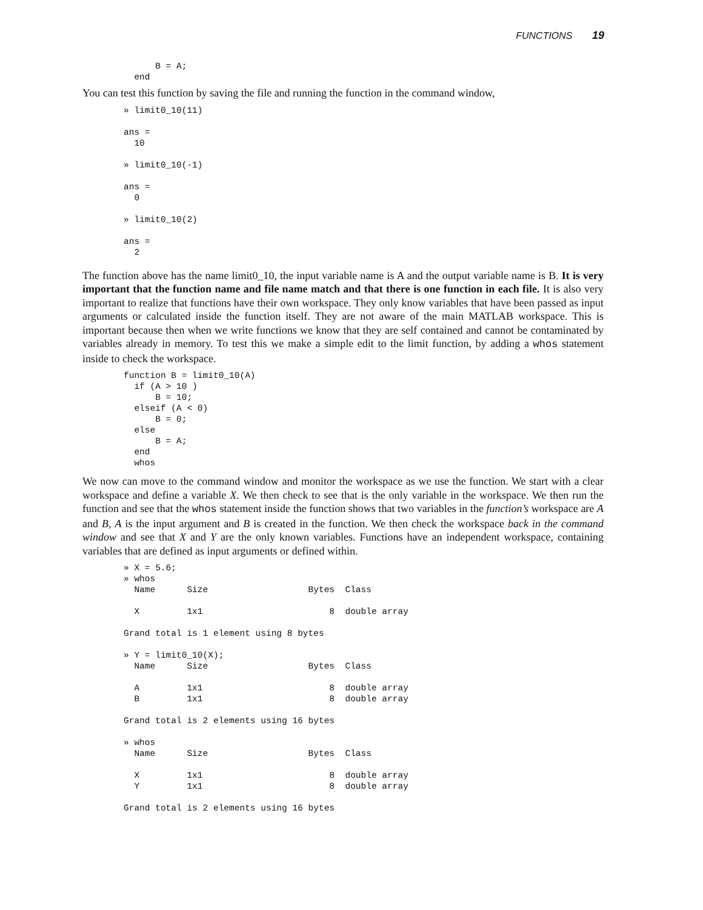FUNCTIONS 19
      B = A;
  end
You can test this function by saving the file and running the function in the command window,
» limit0_10(11)

ans =
  10

» limit0_10(-1)

ans =
  0

» limit0_10(2)

ans =
  2
The function above has the name limit0_10, the input variable name is A and the output variable name is B. It is very important that the function name and file name match and that there is one function in each file. It is also very important to realize that functions have their own workspace. They only know variables that have been passed as input arguments or calculated inside the function itself. They are not aware of the main MATLAB workspace. This is important because then when we write functions we know that they are self contained and cannot be contaminated by variables already in memory. To test this we make a simple edit to the limit function, by adding a whos statement inside to check the workspace.
function B = limit0_10(A)
  if (A > 10 )
      B = 10;
  elseif (A < 0)
      B = 0;
  else
      B = A;
  end
  whos
We now can move to the command window and monitor the workspace as we use the function. We start with a clear workspace and define a variable X. We then check to see that is the only variable in the workspace. We then run the function and see that the whos statement inside the function shows that two variables in the function’s workspace are A and B, A is the input argument and B is created in the function. We then check the workspace back in the command window and see that X and Y are the only known variables. Functions have an independent workspace, containing variables that are defined as input arguments or defined within.
» X = 5.6;
» whos
  Name      Size                   Bytes  Class

  X         1x1                        8  double array

Grand total is 1 element using 8 bytes

» Y = limit0_10(X);
  Name      Size                   Bytes  Class

  A         1x1                        8  double array
  B         1x1                        8  double array

Grand total is 2 elements using 16 bytes

» whos
  Name      Size                   Bytes  Class

  X         1x1                        8  double array
  Y         1x1                        8  double array

Grand total is 2 elements using 16 bytes